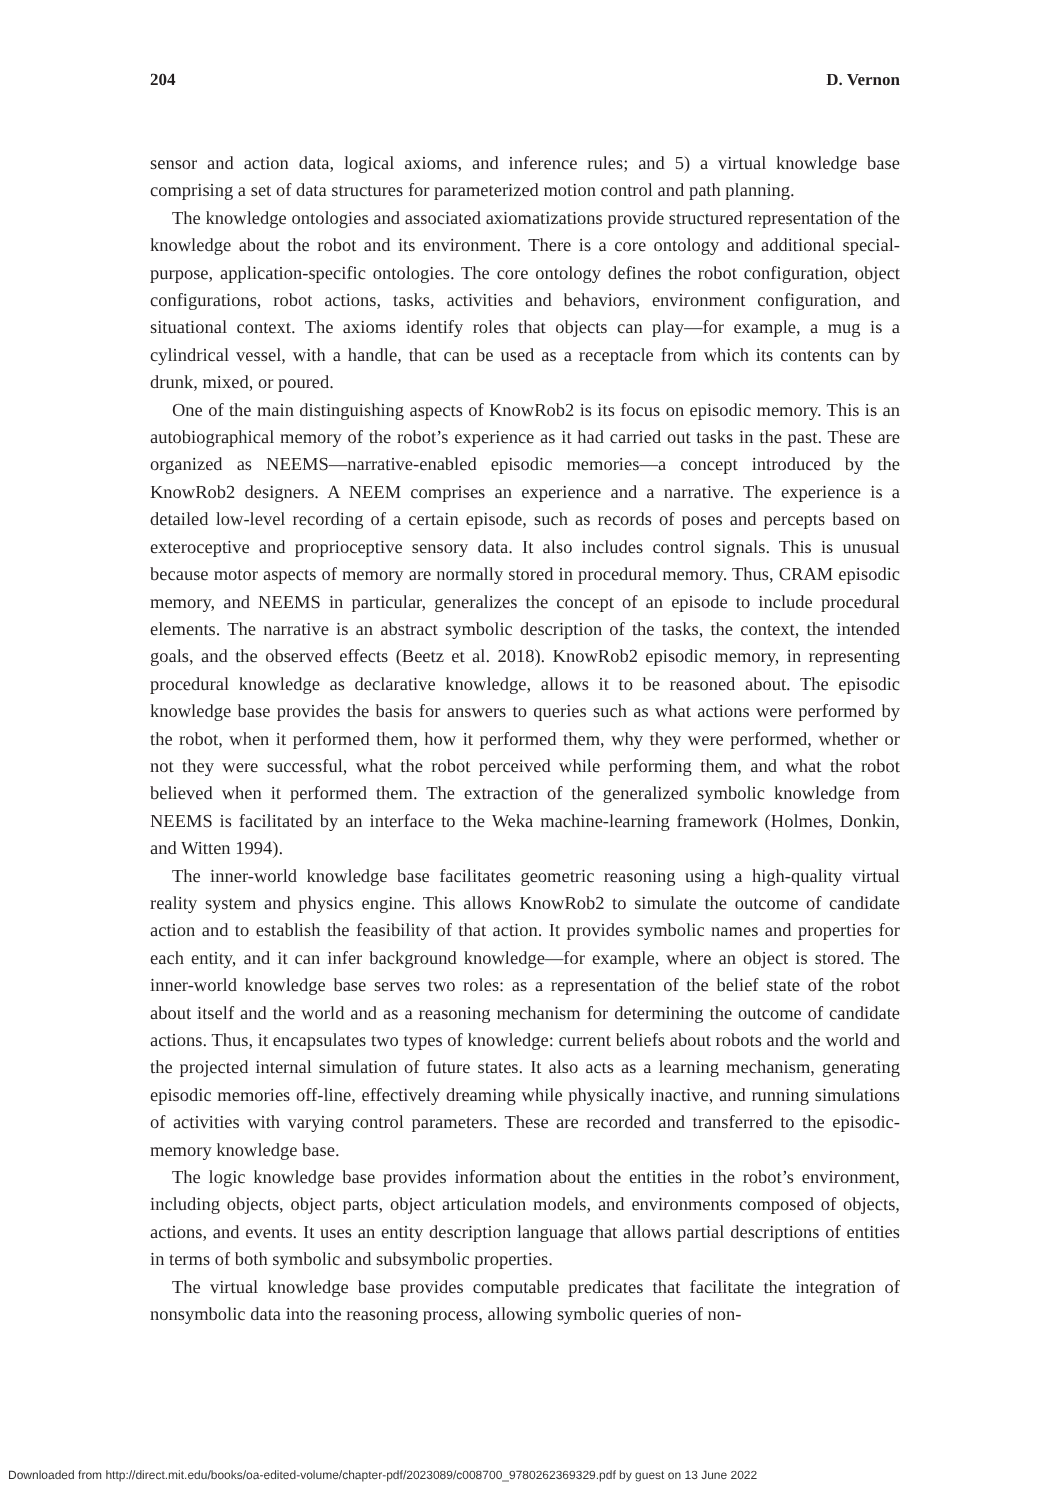204 D. Vernon
sensor and action data, logical axioms, and inference rules; and 5) a virtual knowledge base comprising a set of data structures for parameterized motion control and path planning.
The knowledge ontologies and associated axiomatizations provide structured representation of the knowledge about the robot and its environment. There is a core ontology and additional special-purpose, application-specific ontologies. The core ontology defines the robot configuration, object configurations, robot actions, tasks, activities and behaviors, environment configuration, and situational context. The axioms identify roles that objects can play—for example, a mug is a cylindrical vessel, with a handle, that can be used as a receptacle from which its contents can by drunk, mixed, or poured.
One of the main distinguishing aspects of KnowRob2 is its focus on episodic memory. This is an autobiographical memory of the robot’s experience as it had carried out tasks in the past. These are organized as NEEMS—narrative-enabled episodic memories—a concept introduced by the KnowRob2 designers. A NEEM comprises an experience and a narrative. The experience is a detailed low-level recording of a certain episode, such as records of poses and percepts based on exteroceptive and proprioceptive sensory data. It also includes control signals. This is unusual because motor aspects of memory are normally stored in procedural memory. Thus, CRAM episodic memory, and NEEMS in particular, generalizes the concept of an episode to include procedural elements. The narrative is an abstract symbolic description of the tasks, the context, the intended goals, and the observed effects (Beetz et al. 2018). KnowRob2 episodic memory, in representing procedural knowledge as declarative knowledge, allows it to be reasoned about. The episodic knowledge base provides the basis for answers to queries such as what actions were performed by the robot, when it performed them, how it performed them, why they were performed, whether or not they were successful, what the robot perceived while performing them, and what the robot believed when it performed them. The extraction of the generalized symbolic knowledge from NEEMS is facilitated by an interface to the Weka machine-learning framework (Holmes, Donkin, and Witten 1994).
The inner-world knowledge base facilitates geometric reasoning using a high-quality virtual reality system and physics engine. This allows KnowRob2 to simulate the outcome of candidate action and to establish the feasibility of that action. It provides symbolic names and properties for each entity, and it can infer background knowledge—for example, where an object is stored. The inner-world knowledge base serves two roles: as a representation of the belief state of the robot about itself and the world and as a reasoning mechanism for determining the outcome of candidate actions. Thus, it encapsulates two types of knowledge: current beliefs about robots and the world and the projected internal simulation of future states. It also acts as a learning mechanism, generating episodic memories off-line, effectively dreaming while physically inactive, and running simulations of activities with varying control parameters. These are recorded and transferred to the episodic-memory knowledge base.
The logic knowledge base provides information about the entities in the robot’s environment, including objects, object parts, object articulation models, and environments composed of objects, actions, and events. It uses an entity description language that allows partial descriptions of entities in terms of both symbolic and subsymbolic properties.
The virtual knowledge base provides computable predicates that facilitate the integration of nonsymbolic data into the reasoning process, allowing symbolic queries of non-
Downloaded from http://direct.mit.edu/books/oa-edited-volume/chapter-pdf/2023089/c008700_9780262369329.pdf by guest on 13 June 2022